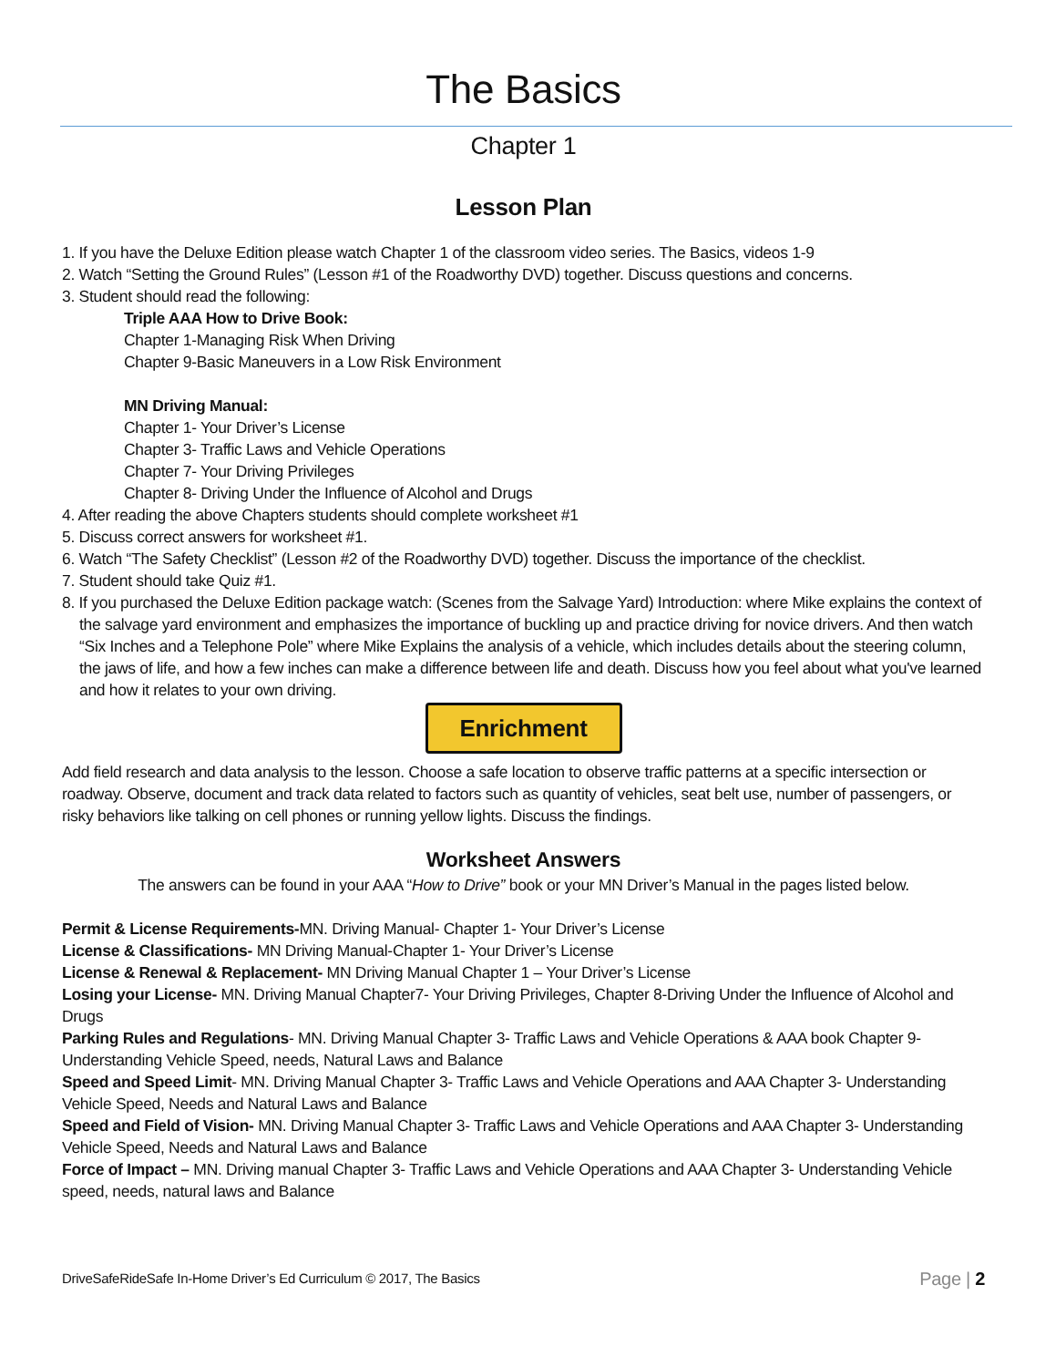The Basics
Chapter 1
Lesson Plan
1. If you have the Deluxe Edition please watch Chapter 1 of the classroom video series. The Basics, videos 1-9
2. Watch “Setting the Ground Rules” (Lesson #1 of the Roadworthy DVD) together. Discuss questions and concerns.
3. Student should read the following:
Triple AAA How to Drive Book:
Chapter 1-Managing Risk When Driving
Chapter 9-Basic Maneuvers in a Low Risk Environment
MN Driving Manual:
Chapter 1- Your Driver’s License
Chapter 3- Traffic Laws and Vehicle Operations
Chapter 7- Your Driving Privileges
Chapter 8- Driving Under the Influence of Alcohol and Drugs
4. After reading the above Chapters students should complete worksheet #1
5. Discuss correct answers for worksheet #1.
6. Watch “The Safety Checklist” (Lesson #2 of the Roadworthy DVD) together. Discuss the importance of the checklist.
7. Student should take Quiz #1.
8. If you purchased the Deluxe Edition package watch: (Scenes from the Salvage Yard) Introduction: where Mike explains the context of the salvage yard environment and emphasizes the importance of buckling up and practice driving for novice drivers. And then watch “Six Inches and a Telephone Pole” where Mike Explains the analysis of a vehicle, which includes details about the steering column, the jaws of life, and how a few inches can make a difference between life and death. Discuss how you feel about what you've learned and how it relates to your own driving.
Enrichment
Add field research and data analysis to the lesson. Choose a safe location to observe traffic patterns at a specific intersection or roadway. Observe, document and track data related to factors such as quantity of vehicles, seat belt use, number of passengers, or risky behaviors like talking on cell phones or running yellow lights. Discuss the findings.
Worksheet Answers
The answers can be found in your AAA “How to Drive” book or your MN Driver’s Manual in the pages listed below.
Permit & License Requirements-MN. Driving Manual- Chapter 1- Your Driver’s License
License & Classifications- MN Driving Manual-Chapter 1- Your Driver’s License
License & Renewal & Replacement- MN Driving Manual Chapter 1 – Your Driver’s License
Losing your License- MN. Driving Manual Chapter7- Your Driving Privileges, Chapter 8-Driving Under the Influence of Alcohol and Drugs
Parking Rules and Regulations- MN. Driving Manual Chapter 3- Traffic Laws and Vehicle Operations & AAA book Chapter 9- Understanding Vehicle Speed, needs, Natural Laws and Balance
Speed and Speed Limit- MN. Driving Manual Chapter 3- Traffic Laws and Vehicle Operations and AAA Chapter 3- Understanding Vehicle Speed, Needs and Natural Laws and Balance
Speed and Field of Vision- MN. Driving Manual Chapter 3- Traffic Laws and Vehicle Operations and AAA Chapter 3- Understanding Vehicle Speed, Needs and Natural Laws and Balance
Force of Impact – MN. Driving manual Chapter 3- Traffic Laws and Vehicle Operations and AAA Chapter 3- Understanding Vehicle speed, needs, natural laws and Balance
DriveSafeRideSafe In-Home Driver’s Ed Curriculum © 2017, The Basics Page | 2